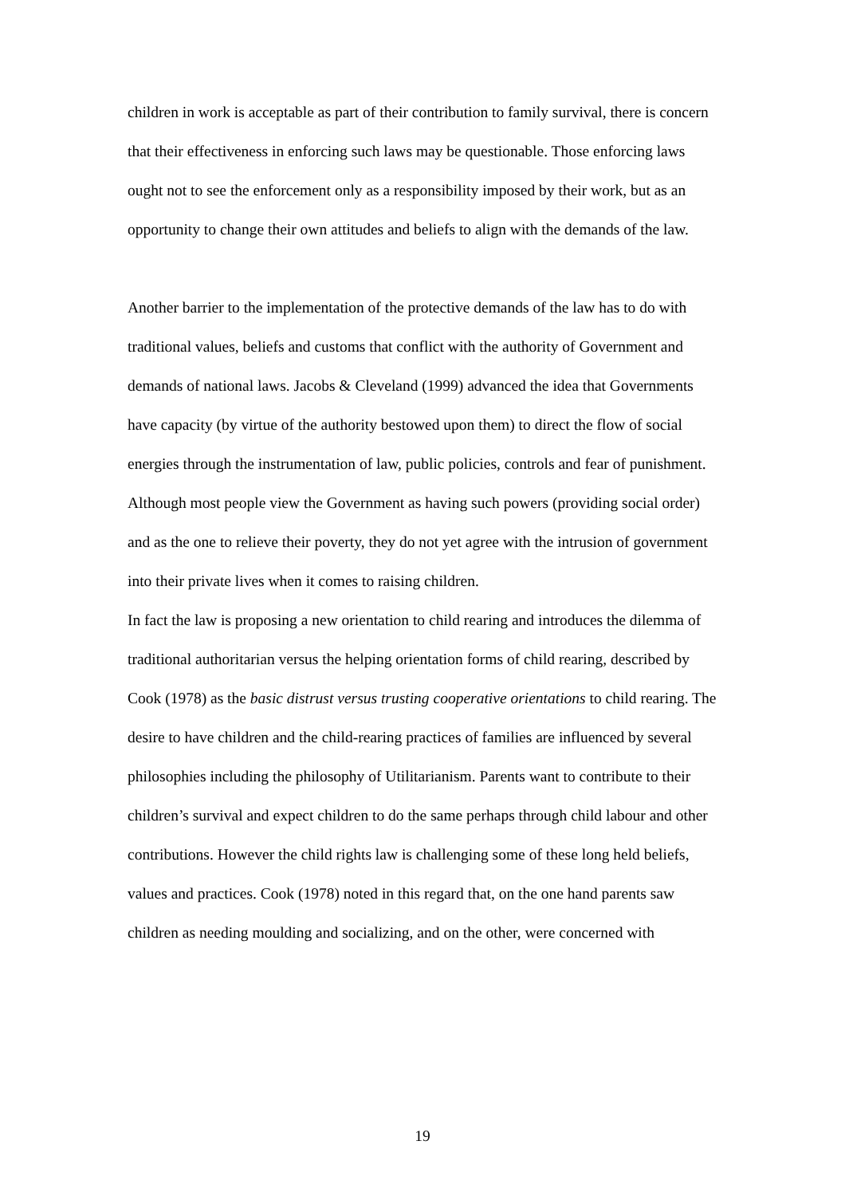children in work is acceptable as part of their contribution to family survival, there is concern that their effectiveness in enforcing such laws may be questionable. Those enforcing laws ought not to see the enforcement only as a responsibility imposed by their work, but as an opportunity to change their own attitudes and beliefs to align with the demands of the law.
Another barrier to the implementation of the protective demands of the law has to do with traditional values, beliefs and customs that conflict with the authority of Government and demands of national laws. Jacobs & Cleveland (1999) advanced the idea that Governments have capacity (by virtue of the authority bestowed upon them) to direct the flow of social energies through the instrumentation of law, public policies, controls and fear of punishment. Although most people view the Government as having such powers (providing social order) and as the one to relieve their poverty, they do not yet agree with the intrusion of government into their private lives when it comes to raising children.
In fact the law is proposing a new orientation to child rearing and introduces the dilemma of traditional authoritarian versus the helping orientation forms of child rearing, described by Cook (1978) as the basic distrust versus trusting cooperative orientations to child rearing. The desire to have children and the child-rearing practices of families are influenced by several philosophies including the philosophy of Utilitarianism. Parents want to contribute to their children’s survival and expect children to do the same perhaps through child labour and other contributions. However the child rights law is challenging some of these long held beliefs, values and practices. Cook (1978) noted in this regard that, on the one hand parents saw children as needing moulding and socializing, and on the other, were concerned with
19